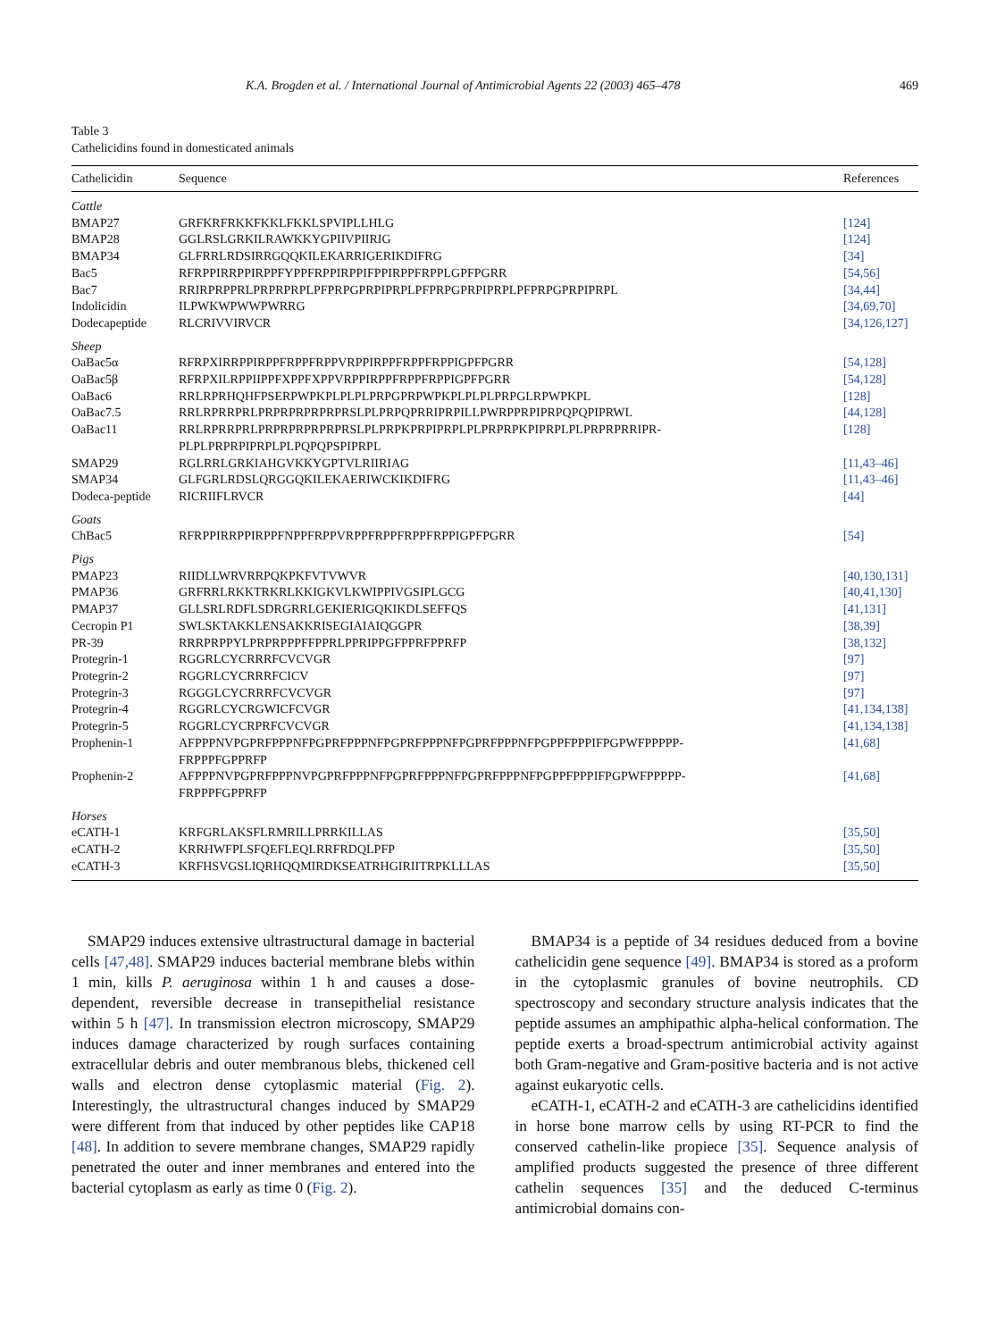K.A. Brogden et al. / International Journal of Antimicrobial Agents 22 (2003) 465–478 469
Table 3
Cathelicidins found in domesticated animals
| Cathelicidin | Sequence | References |
| --- | --- | --- |
| Cattle | | |
| BMAP27 | GRFKRFRKKFKKLFKKLSPVIPLLHLG | [124] |
| BMAP28 | GGLRSLGRKILRAWKKYGPIIVPIIRIG | [124] |
| BMAP34 | GLFRRLRDSIRRGQQKILEKARRIGERIKDIFRG | [34] |
| Bac5 | RFRPPIRRPPIRPPFYPPFRPPIRPPIFPPIRPPFRPPLGPFPGRR | [54,56] |
| Bac7 | RRIRPRPPRLPRPRPRPLPFPRPGPRPIPRPLPFPRPGPRPIPRPLPFPRPGPRPIPRPL | [34,44] |
| Indolicidin | ILPWKWPWWPWRRG | [34,69,70] |
| Dodecapeptide | RLCRIVVIRVCR | [34,126,127] |
| Sheep | | |
| OaBac5α | RFRPXIRRPPIRPPFRPPFRPPVRPPIRPPFRPPFRPPIGPFPGRR | [54,128] |
| OaBac5β | RFRPXILRPPIIPPFXPPFXPPVRPPIRPPFRPPFRPPIGPFPGRR | [54,128] |
| OaBac6 | RRLRPRHQHFPSERPWPKPLPLPLPRPGPRPWPKPLPLPLPRPGLRPWPKPL | [128] |
| OaBac7.5 | RRLRPRRPRLPRPRPRPRPRPRSLPLPRPQPRRIPRPILLPWRPPRPIPRPQPQPIPRWL | [44,128] |
| OaBac11 | RRLRPRRPRLPRPRPRPRPRPRSLPLPRPKPRPIPRPLPLPRPRPKPIPRPLPLPRPRPRRIPR- PLPLPRPRPIPRPLPLPQPQPSPIPRPL | [128] |
| SMAP29 | RGLRRLGRKIAHGVKKYGPTVLRIIRIAG | [11,43–46] |
| SMAP34 | GLFGRLRDSLQRGGQKILEKAERIWCKIKDIFRG | [11,43–46] |
| Dodeca-peptide | RICRIIFLRVCR | [44] |
| Goats | | |
| ChBac5 | RFRPPIRRPPIRPPFNPPFRPPVRPPFRPPFRPPFRPPIGPFPGRR | [54] |
| Pigs | | |
| PMAP23 | RIIDLLWRVRRPQKPKFVTVWVR | [40,130,131] |
| PMAP36 | GRFRRLRKKTRKRLKKIGKVLKWIPPIVGSIPLGCG | [40,41,130] |
| PMAP37 | GLLSRLRDFLSDRGRRLGEKIERIGQKIKDLSEFFQS | [41,131] |
| Cecropin P1 | SWLSKTAKKLENSAKKRISEGIAIAIQGGPR | [38,39] |
| PR-39 | RRRPRPPYLPRPRPPPFFPPRLPPRIPPGFPPRFPPRFP | [38,132] |
| Protegrin-1 | RGGRLCYCRRRFCVCVGR | [97] |
| Protegrin-2 | RGGRLCYCRRRFCICV | [97] |
| Protegrin-3 | RGGGLCYCRRRFCVCVGR | [97] |
| Protegrin-4 | RGGRLCYCRGWICFCVGR | [41,134,138] |
| Protegrin-5 | RGGRLCYCRPRFCVCVGR | [41,134,138] |
| Prophenin-1 | AFPPPNVPGPRFPPPNFPGPRFPPPNFPGPRFPPPNFPGPRFPPPNFPGPPFPPPIFPGPWFPPPPP- FRPPPFGPPRFP | [41,68] |
| Prophenin-2 | AFPPPNVPGPRFPPPNVPGPRFPPPNFPGPRFPPPNFPGPRFPPPNFPGPPFPPPIFPGPWFPPPPP- FRPPPFGPPRFP | [41,68] |
| Horses | | |
| eCATH-1 | KRFGRLAKSFLRMRILLPRRKILLAS | [35,50] |
| eCATH-2 | KRRHWFPLSFQEFLEQLRRFRDQLPFP | [35,50] |
| eCATH-3 | KRFHSVGSLIQRHQQMIRDKSEATRHGIRIITRPKLLLAS | [35,50] |
SMAP29 induces extensive ultrastructural damage in bacterial cells [47,48]. SMAP29 induces bacterial membrane blebs within 1 min, kills P. aeruginosa within 1 h and causes a dose-dependent, reversible decrease in transepithelial resistance within 5 h [47]. In transmission electron microscopy, SMAP29 induces damage characterized by rough surfaces containing extracellular debris and outer membranous blebs, thickened cell walls and electron dense cytoplasmic material (Fig. 2). Interestingly, the ultrastructural changes induced by SMAP29 were different from that induced by other peptides like CAP18 [48]. In addition to severe membrane changes, SMAP29 rapidly penetrated the outer and inner membranes and entered into the bacterial cytoplasm as early as time 0 (Fig. 2).
BMAP34 is a peptide of 34 residues deduced from a bovine cathelicidin gene sequence [49]. BMAP34 is stored as a proform in the cytoplasmic granules of bovine neutrophils. CD spectroscopy and secondary structure analysis indicates that the peptide assumes an amphipathic alpha-helical conformation. The peptide exerts a broad-spectrum antimicrobial activity against both Gram-negative and Gram-positive bacteria and is not active against eukaryotic cells.
eCATH-1, eCATH-2 and eCATH-3 are cathelicidins identified in horse bone marrow cells by using RT-PCR to find the conserved cathelin-like propiece [35]. Sequence analysis of amplified products suggested the presence of three different cathelin sequences [35] and the deduced C-terminus antimicrobial domains con-